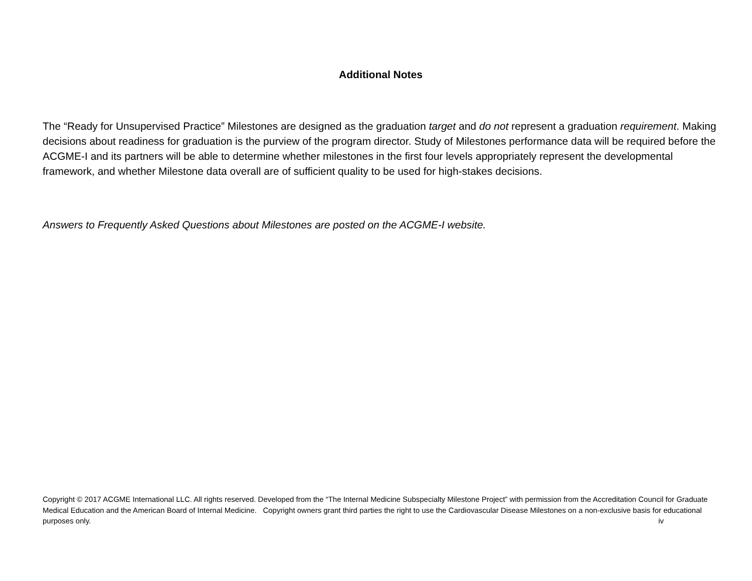Additional Notes
The “Ready for Unsupervised Practice” Milestones are designed as the graduation target and do not represent a graduation requirement. Making decisions about readiness for graduation is the purview of the program director. Study of Milestones performance data will be required before the ACGME-I and its partners will be able to determine whether milestones in the first four levels appropriately represent the developmental framework, and whether Milestone data overall are of sufficient quality to be used for high-stakes decisions.
Answers to Frequently Asked Questions about Milestones are posted on the ACGME-I website.
Copyright © 2017 ACGME International LLC. All rights reserved. Developed from the “The Internal Medicine Subspecialty Milestone Project” with permission from the Accreditation Council for Graduate Medical Education and the American Board of Internal Medicine. Copyright owners grant third parties the right to use the Cardiovascular Disease Milestones on a non-exclusive basis for educational purposes only. iv